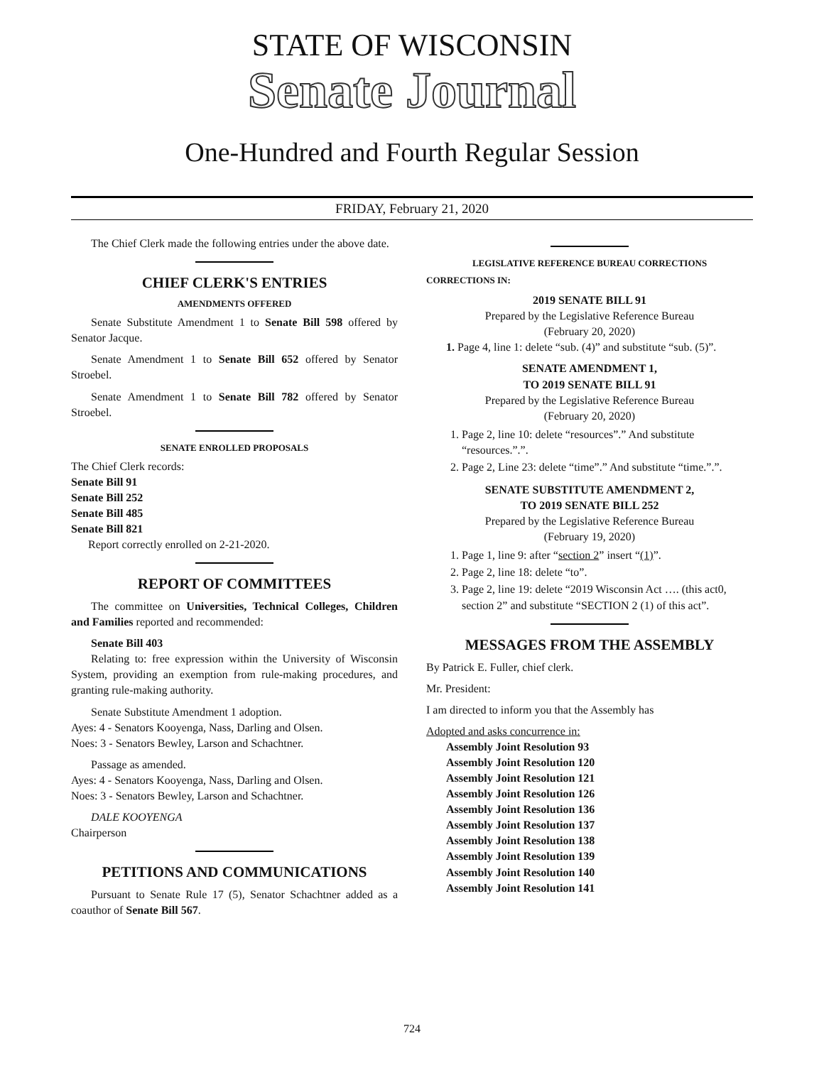STATE OF WISCONSIN
Senate Journal
One-Hundred and Fourth Regular Session
FRIDAY, February 21, 2020
The Chief Clerk made the following entries under the above date.
CHIEF CLERK'S ENTRIES
AMENDMENTS OFFERED
Senate Substitute Amendment 1 to Senate Bill 598 offered by Senator Jacque.
Senate Amendment 1 to Senate Bill 652 offered by Senator Stroebel.
Senate Amendment 1 to Senate Bill 782 offered by Senator Stroebel.
SENATE ENROLLED PROPOSALS
The Chief Clerk records:
Senate Bill 91
Senate Bill 252
Senate Bill 485
Senate Bill 821
Report correctly enrolled on 2-21-2020.
REPORT OF COMMITTEES
The committee on Universities, Technical Colleges, Children and Families reported and recommended:
Senate Bill 403
Relating to: free expression within the University of Wisconsin System, providing an exemption from rule-making procedures, and granting rule-making authority.
Senate Substitute Amendment 1 adoption.
Ayes: 4 - Senators Kooyenga, Nass, Darling and Olsen.
Noes: 3 - Senators Bewley, Larson and Schachtner.
Passage as amended.
Ayes: 4 - Senators Kooyenga, Nass, Darling and Olsen.
Noes: 3 - Senators Bewley, Larson and Schachtner.
DALE KOOYENGA
Chairperson
PETITIONS AND COMMUNICATIONS
Pursuant to Senate Rule 17 (5), Senator Schachtner added as a coauthor of Senate Bill 567.
LEGISLATIVE REFERENCE BUREAU CORRECTIONS
CORRECTIONS IN:
2019 SENATE BILL 91
Prepared by the Legislative Reference Bureau
(February 20, 2020)
1. Page 4, line 1: delete “sub. (4)” and substitute “sub. (5)”.
SENATE AMENDMENT 1,
TO 2019 SENATE BILL 91
Prepared by the Legislative Reference Bureau
(February 20, 2020)
1. Page 2, line 10: delete “resources”.” And substitute “resources.”.”.
2. Page 2, Line 23: delete “time”.” And substitute “time.”.”.
SENATE SUBSTITUTE AMENDMENT 2,
TO 2019 SENATE BILL 252
Prepared by the Legislative Reference Bureau
(February 19, 2020)
1. Page 1, line 9: after “section 2” insert “(1)”.
2. Page 2, line 18: delete “to”.
3. Page 2, line 19: delete “2019 Wisconsin Act …. (this act0, section 2” and substitute “SECTION 2 (1) of this act”.
MESSAGES FROM THE ASSEMBLY
By Patrick E. Fuller, chief clerk.
Mr. President:
I am directed to inform you that the Assembly has
Adopted and asks concurrence in:
Assembly Joint Resolution 93
Assembly Joint Resolution 120
Assembly Joint Resolution 121
Assembly Joint Resolution 126
Assembly Joint Resolution 136
Assembly Joint Resolution 137
Assembly Joint Resolution 138
Assembly Joint Resolution 139
Assembly Joint Resolution 140
Assembly Joint Resolution 141
724